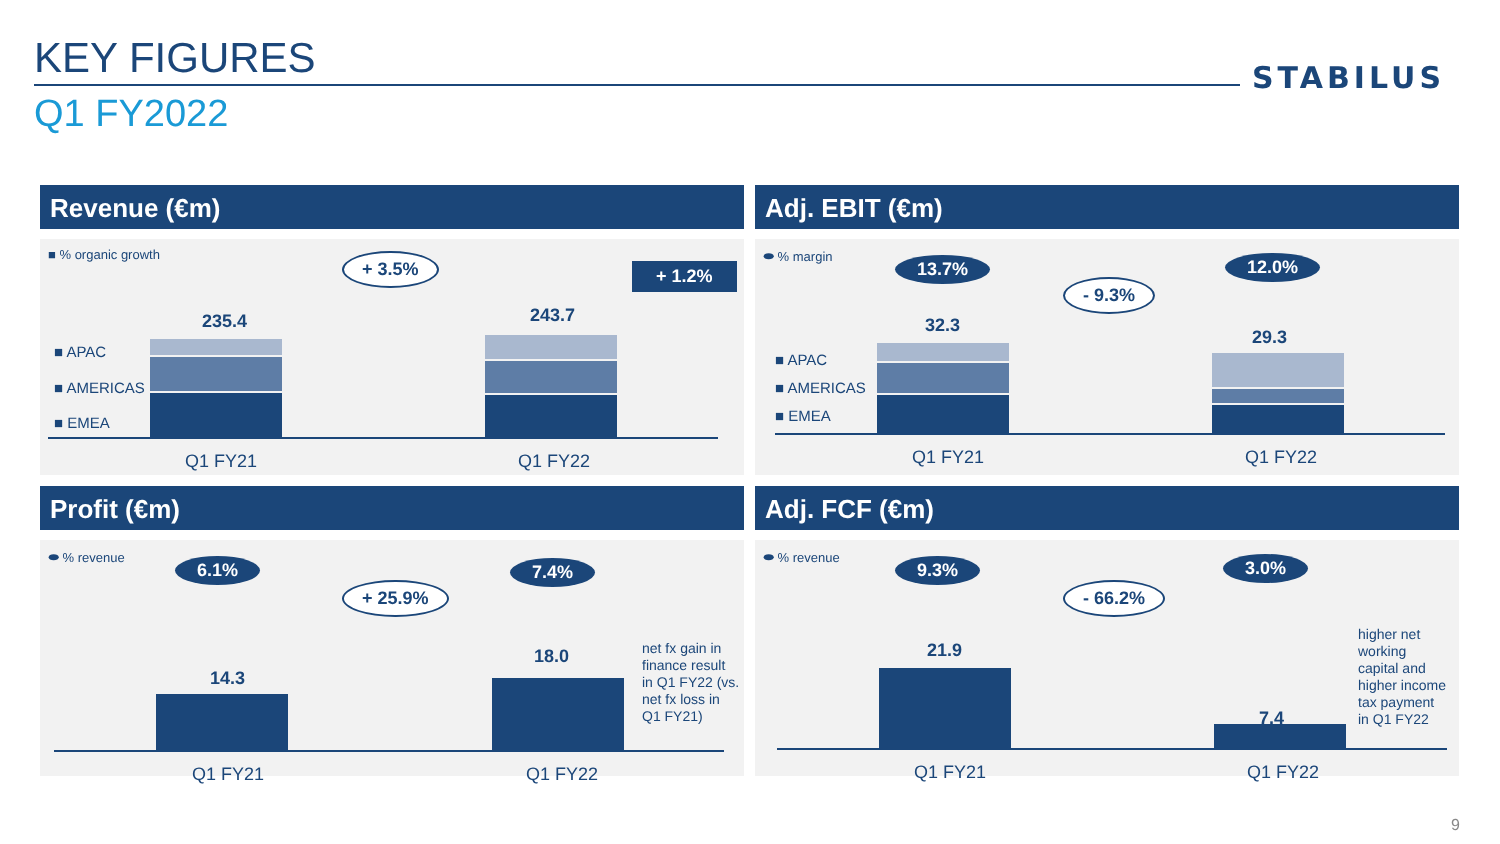KEY FIGURES STABILUS
Q1 FY2022
Revenue (€m)
■ % organic growth + 3.5% + 1.2%
235.4 243.7
■ APAC
■ AMERICAS
■ EMEA
Q1 FY21 Q1 FY22
Adj. EBIT (€m)
⬬ % margin
13.7% 12.0%
- 9.3%
32.3
29.3
■ APAC
■ AMERICAS
■ EMEA
Q1 FY21 Q1 FY22
Profit (€m)
⬬ % revenue
6.1% 7.4%
+ 25.9%
14.3
18.0
net fx gain in
finance result
in Q1 FY22 (vs.
net fx loss in
Q1 FY21)
Q1 FY21 Q1 FY22
Adj. FCF (€m)
⬬ % revenue
9.3% 3.0%
- 66.2%
21.9
7.4
higher net
working
capital and
higher income
tax payment
in Q1 FY22
Q1 FY21 Q1 FY22
9